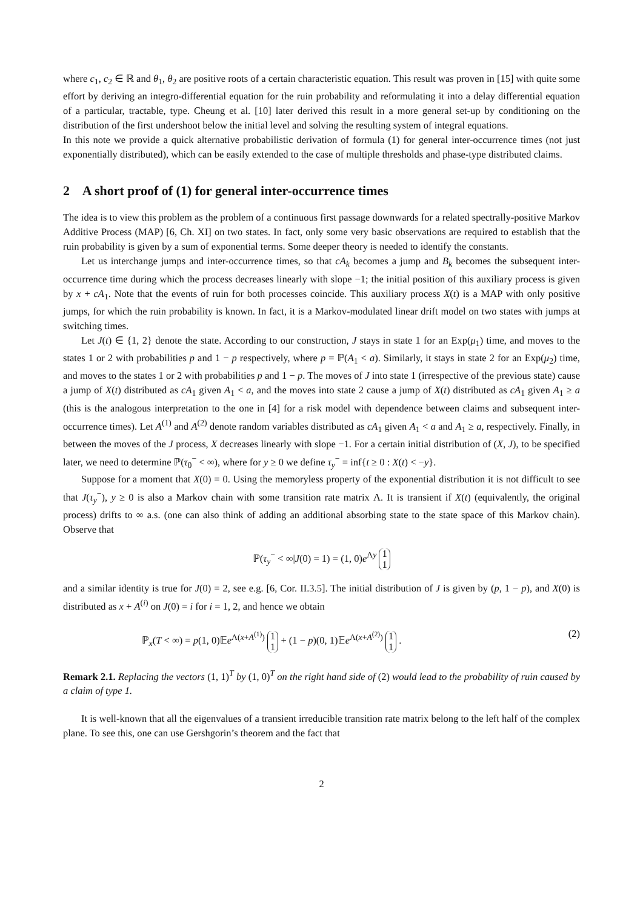where c<sub>1</sub>, c<sub>2</sub> ∈ ℝ and θ<sub>1</sub>, θ<sub>2</sub> are positive roots of a certain characteristic equation. This result was proven in [15] with quite some effort by deriving an integro-differential equation for the ruin probability and reformulating it into a delay differential equation of a particular, tractable, type. Cheung et al. [10] later derived this result in a more general set-up by conditioning on the distribution of the first undershoot below the initial level and solving the resulting system of integral equations.
In this note we provide a quick alternative probabilistic derivation of formula (1) for general inter-occurrence times (not just exponentially distributed), which can be easily extended to the case of multiple thresholds and phase-type distributed claims.
2 A short proof of (1) for general inter-occurrence times
The idea is to view this problem as the problem of a continuous first passage downwards for a related spectrally-positive Markov Additive Process (MAP) [6, Ch. XI] on two states. In fact, only some very basic observations are required to establish that the ruin probability is given by a sum of exponential terms. Some deeper theory is needed to identify the constants.
Let us interchange jumps and inter-occurrence times, so that cA<sub>k</sub> becomes a jump and B<sub>k</sub> becomes the subsequent inter-occurrence time during which the process decreases linearly with slope −1; the initial position of this auxiliary process is given by x + cA<sub>1</sub>. Note that the events of ruin for both processes coincide. This auxiliary process X(t) is a MAP with only positive jumps, for which the ruin probability is known. In fact, it is a Markov-modulated linear drift model on two states with jumps at switching times.
Let J(t) ∈ {1, 2} denote the state. According to our construction, J stays in state 1 for an Exp(μ<sub>1</sub>) time, and moves to the states 1 or 2 with probabilities p and 1 − p respectively, where p = ℙ(A<sub>1</sub> < a). Similarly, it stays in state 2 for an Exp(μ<sub>2</sub>) time, and moves to the states 1 or 2 with probabilities p and 1 − p. The moves of J into state 1 (irrespective of the previous state) cause a jump of X(t) distributed as cA<sub>1</sub> given A<sub>1</sub> < a, and the moves into state 2 cause a jump of X(t) distributed as cA<sub>1</sub> given A<sub>1</sub> ≥ a (this is the analogous interpretation to the one in [4] for a risk model with dependence between claims and subsequent inter-occurrence times). Let A<sup>(1)</sup> and A<sup>(2)</sup> denote random variables distributed as cA<sub>1</sub> given A<sub>1</sub> < a and A<sub>1</sub> ≥ a, respectively. Finally, in between the moves of the J process, X decreases linearly with slope −1. For a certain initial distribution of (X, J), to be specified later, we need to determine ℙ(τ<sub>0</sub><sup>−</sup> < ∞), where for y ≥ 0 we define τ<sub>y</sub><sup>−</sup> = inf{t ≥ 0 : X(t) < −y}.
Suppose for a moment that X(0) = 0. Using the memoryless property of the exponential distribution it is not difficult to see that J(τ<sub>y</sub><sup>−</sup>), y ≥ 0 is also a Markov chain with some transition rate matrix Λ. It is transient if X(t) (equivalently, the original process) drifts to ∞ a.s. (one can also think of adding an additional absorbing state to the state space of this Markov chain). Observe that
ℙ(τ<sub>y</sub><sup>−</sup> < ∞|J(0) = 1) = (1, 0)e<sup>Λy</sup> 1
1
and a similar identity is true for J(0) = 2, see e.g. [6, Cor. II.3.5]. The initial distribution of J is given by (p, 1 − p), and X(0) is distributed as x + A<sup>(i)</sup> on J(0) = i for i = 1, 2, and hence we obtain
ℙ<sub>x</sub>(T < ∞) = p(1, 0)𝔼e<sup>Λ(x+A<sup>(1)</sup>)</sup> 1
1 + (1 − p)(0, 1)𝔼e<sup>Λ(x+A<sup>(2)</sup>)</sup> 1
1 . (2)
Remark 2.1. Replacing the vectors (1, 1)<sup>T</sup> by (1, 0)<sup>T</sup> on the right hand side of (2) would lead to the probability of ruin caused by a claim of type 1.
It is well-known that all the eigenvalues of a transient irreducible transition rate matrix belong to the left half of the complex plane. To see this, one can use Gershgorin’s theorem and the fact that
2